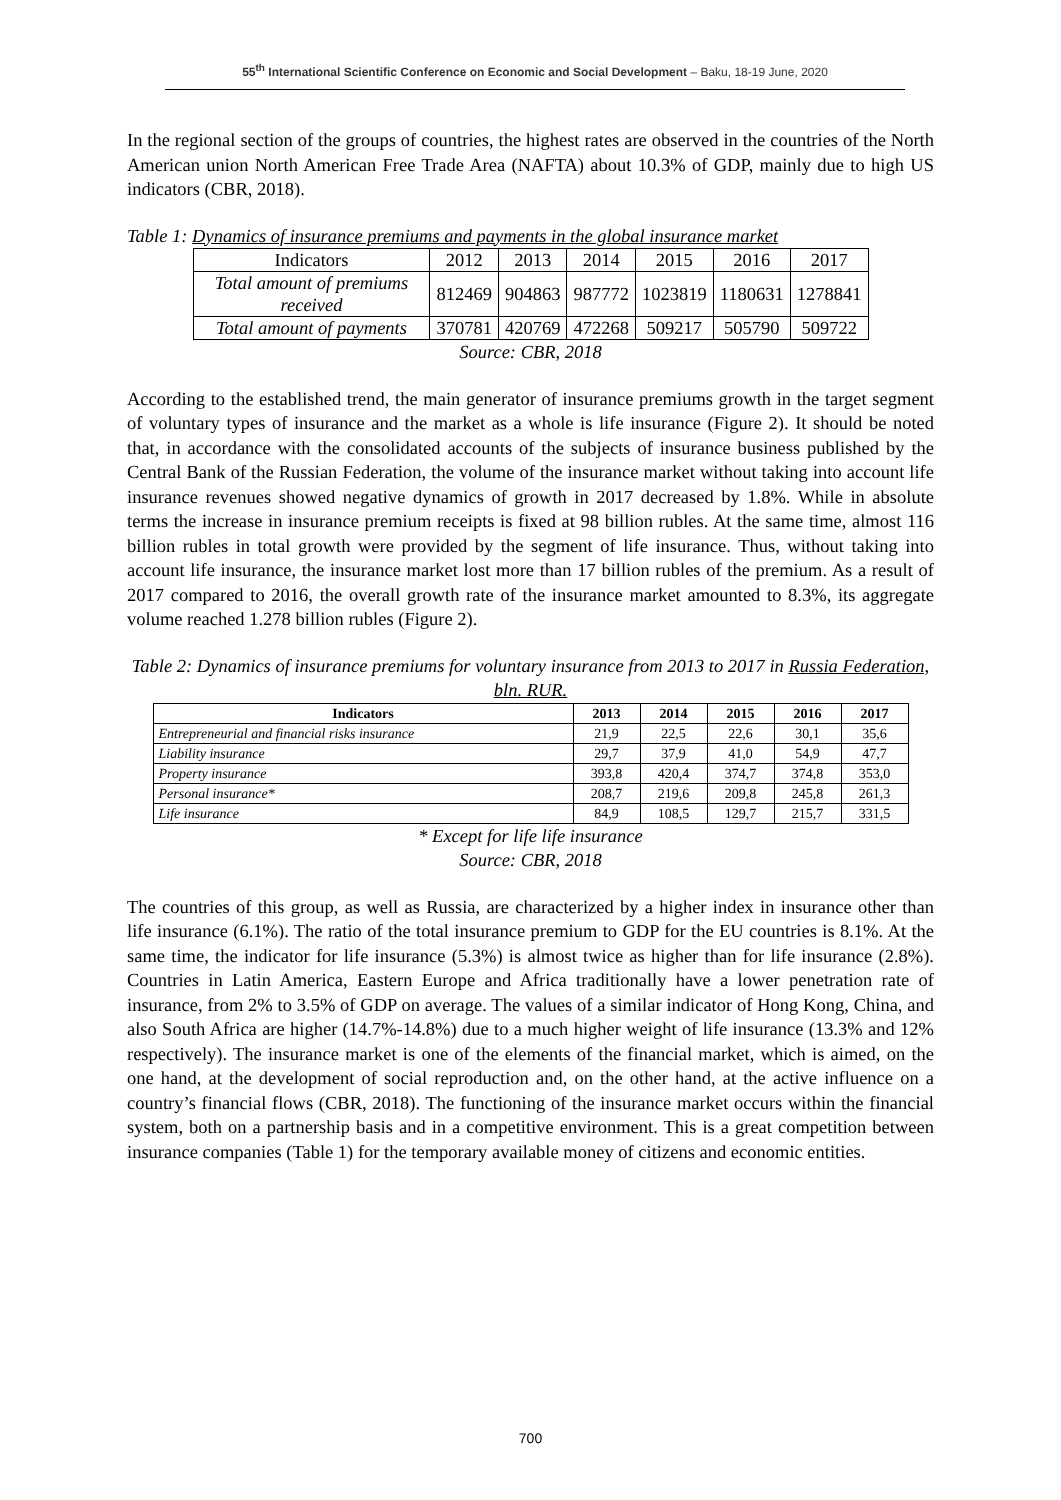55<sup>th</sup> International Scientific Conference on Economic and Social Development – Baku, 18-19 June, 2020
In the regional section of the groups of countries, the highest rates are observed in the countries of the North American union North American Free Trade Area (NAFTA) about 10.3% of GDP, mainly due to high US indicators (CBR, 2018).
Table 1: Dynamics of insurance premiums and payments in the global insurance market
| Indicators | 2012 | 2013 | 2014 | 2015 | 2016 | 2017 |
| Total amount of premiums received | 812469 | 904863 | 987772 | 1023819 | 1180631 | 1278841 |
| Total amount of payments | 370781 | 420769 | 472268 | 509217 | 505790 | 509722 |
Source: CBR, 2018
According to the established trend, the main generator of insurance premiums growth in the target segment of voluntary types of insurance and the market as a whole is life insurance (Figure 2). It should be noted that, in accordance with the consolidated accounts of the subjects of insurance business published by the Central Bank of the Russian Federation, the volume of the insurance market without taking into account life insurance revenues showed negative dynamics of growth in 2017 decreased by 1.8%. While in absolute terms the increase in insurance premium receipts is fixed at 98 billion rubles. At the same time, almost 116 billion rubles in total growth were provided by the segment of life insurance. Thus, without taking into account life insurance, the insurance market lost more than 17 billion rubles of the premium. As a result of 2017 compared to 2016, the overall growth rate of the insurance market amounted to 8.3%, its aggregate volume reached 1.278 billion rubles (Figure 2).
Table 2: Dynamics of insurance premiums for voluntary insurance from 2013 to 2017 in Russia Federation, bln. RUR.
| Indicators | 2013 | 2014 | 2015 | 2016 | 2017 |
| --- | --- | --- | --- | --- | --- |
| Entrepreneurial and financial risks insurance | 21,9 | 22,5 | 22,6 | 30,1 | 35,6 |
| Liability insurance | 29,7 | 37,9 | 41,0 | 54,9 | 47,7 |
| Property insurance | 393,8 | 420,4 | 374,7 | 374,8 | 353,0 |
| Personal insurance* | 208,7 | 219,6 | 209,8 | 245,8 | 261,3 |
| Life insurance | 84,9 | 108,5 | 129,7 | 215,7 | 331,5 |
* Except for life life insurance
Source: CBR, 2018
The countries of this group, as well as Russia, are characterized by a higher index in insurance other than life insurance (6.1%). The ratio of the total insurance premium to GDP for the EU countries is 8.1%. At the same time, the indicator for life insurance (5.3%) is almost twice as higher than for life insurance (2.8%). Countries in Latin America, Eastern Europe and Africa traditionally have a lower penetration rate of insurance, from 2% to 3.5% of GDP on average. The values of a similar indicator of Hong Kong, China, and also South Africa are higher (14.7%-14.8%) due to a much higher weight of life insurance (13.3% and 12% respectively). The insurance market is one of the elements of the financial market, which is aimed, on the one hand, at the development of social reproduction and, on the other hand, at the active influence on a country’s financial flows (CBR, 2018). The functioning of the insurance market occurs within the financial system, both on a partnership basis and in a competitive environment. This is a great competition between insurance companies (Table 1) for the temporary available money of citizens and economic entities.
700